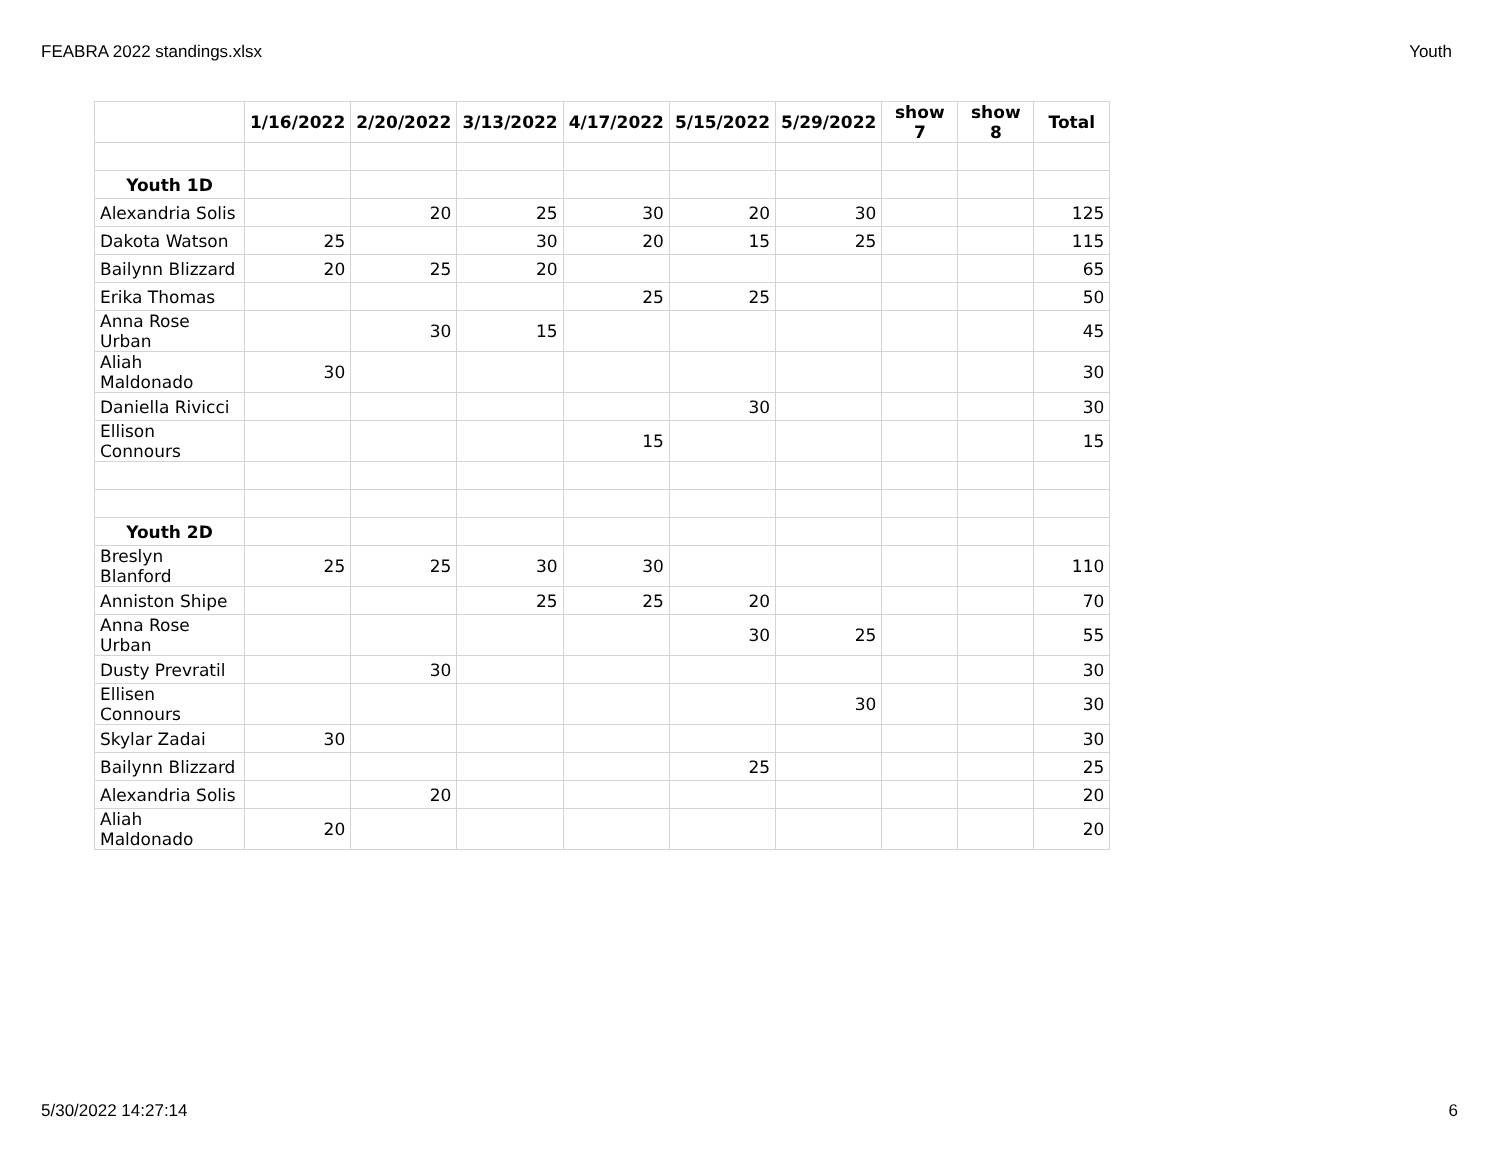FEABRA 2022 standings.xlsx Youth
| | 1/16/2022 | 2/20/2022 | 3/13/2022 | 4/17/2022 | 5/15/2022 | 5/29/2022 | show 7 | show 8 | Total |
| --- | --- | --- | --- | --- | --- | --- | --- | --- | --- |
| Youth 1D | | | | | | | | | |
| Alexandria Solis | | 20 | 25 | 30 | 20 | 30 | | | 125 |
| Dakota Watson | 25 | | 30 | 20 | 15 | 25 | | | 115 |
| Bailynn Blizzard | 20 | 25 | 20 | | | | | | 65 |
| Erika Thomas | | | | 25 | 25 | | | | 50 |
| Anna Rose Urban | | 30 | 15 | | | | | | 45 |
| Aliah Maldonado | 30 | | | | | | | | 30 |
| Daniella Rivicci | | | | | 30 | | | | 30 |
| Ellison Connours | | | | 15 | | | | | 15 |
| Youth 2D | | | | | | | | | |
| Breslyn Blanford | 25 | 25 | 30 | 30 | | | | | 110 |
| Anniston Shipe | | | 25 | 25 | 20 | | | | 70 |
| Anna Rose Urban | | | | | 30 | 25 | | | 55 |
| Dusty Prevratil | | 30 | | | | | | | 30 |
| Ellisen Connours | | | | | | 30 | | | 30 |
| Skylar Zadai | 30 | | | | | | | | 30 |
| Bailynn Blizzard | | | | | 25 | | | | 25 |
| Alexandria Solis | | 20 | | | | | | | 20 |
| Aliah Maldonado | 20 | | | | | | | | 20 |
5/30/2022 14:27:14 6